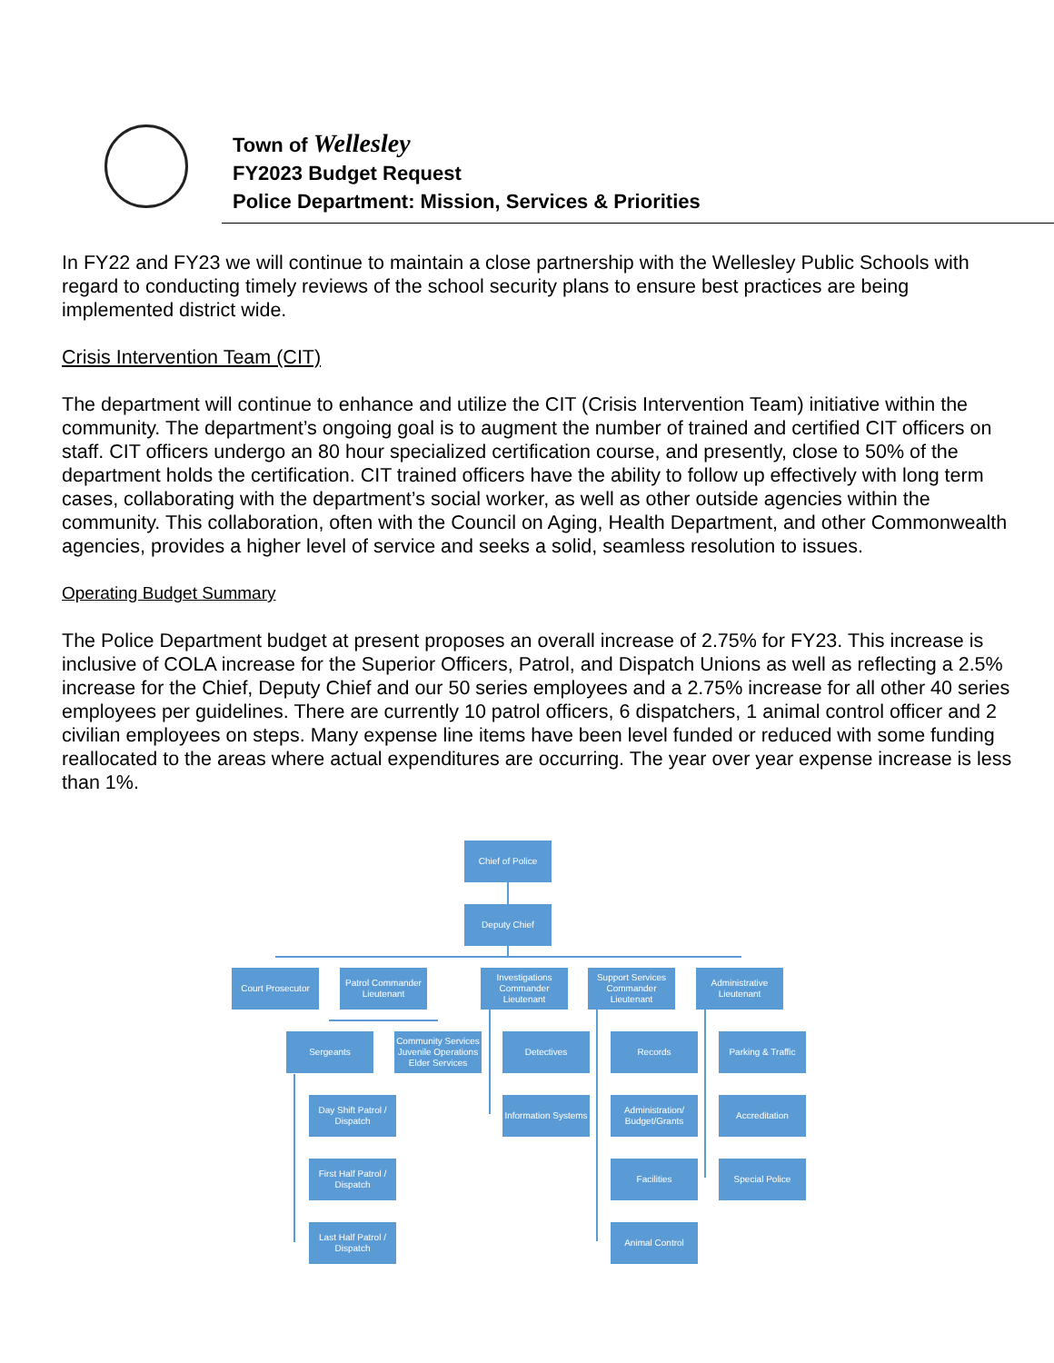Town of Wellesley
FY2023 Budget Request
Police Department: Mission, Services & Priorities
In FY22 and FY23 we will continue to maintain a close partnership with the Wellesley Public Schools with regard to conducting timely reviews of the school security plans to ensure best practices are being implemented district wide.
Crisis Intervention Team (CIT)
The department will continue to enhance and utilize the CIT (Crisis Intervention Team) initiative within the community. The department’s ongoing goal is to augment the number of trained and certified CIT officers on staff. CIT officers undergo an 80 hour specialized certification course, and presently, close to 50% of the department holds the certification. CIT trained officers have the ability to follow up effectively with long term cases, collaborating with the department’s social worker, as well as other outside agencies within the community. This collaboration, often with the Council on Aging, Health Department, and other Commonwealth agencies, provides a higher level of service and seeks a solid, seamless resolution to issues.
Operating Budget Summary
The Police Department budget at present proposes an overall increase of 2.75% for FY23. This increase is inclusive of COLA increase for the Superior Officers, Patrol, and Dispatch Unions as well as reflecting a 2.5% increase for the Chief, Deputy Chief and our 50 series employees and a 2.75% increase for all other 40 series employees per guidelines. There are currently 10 patrol officers, 6 dispatchers, 1 animal control officer and 2 civilian employees on steps. Many expense line items have been level funded or reduced with some funding reallocated to the areas where actual expenditures are occurring. The year over year expense increase is less than 1%.
Chief of Police
Deputy Chief
Court Prosecutor
Patrol Commander Lieutenant
Investigations Commander Lieutenant
Support Services Commander Lieutenant
Administrative Lieutenant
Sergeants
Community Services Juvenile Operations Elder Services
Detectives Records
Parking & Traffic
Day Shift Patrol / Dispatch
Information Systems
Administration/ Budget/Grants
Accreditation
First Half Patrol / Dispatch
Facilities Special Police
Last Half Patrol / Dispatch
Animal Control